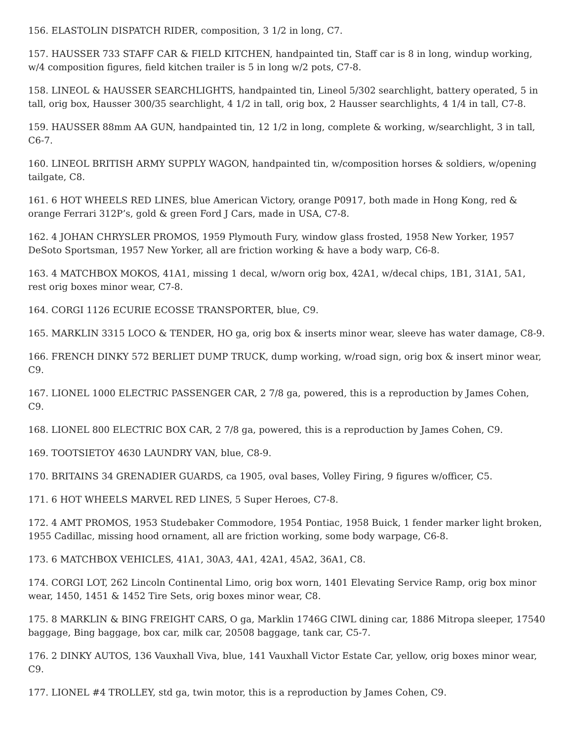156. ELASTOLIN DISPATCH RIDER, composition, 3 1/2 in long, C7.
157. HAUSSER 733 STAFF CAR & FIELD KITCHEN, handpainted tin, Staff car is 8 in long, windup working, w/4 composition figures, field kitchen trailer is 5 in long w/2 pots, C7-8.
158. LINEOL & HAUSSER SEARCHLIGHTS, handpainted tin, Lineol 5/302 searchlight, battery operated, 5 in tall, orig box, Hausser 300/35 searchlight, 4 1/2 in tall, orig box, 2 Hausser searchlights, 4 1/4 in tall, C7-8.
159. HAUSSER 88mm AA GUN, handpainted tin, 12 1/2 in long, complete & working, w/searchlight, 3 in tall, C6-7.
160. LINEOL BRITISH ARMY SUPPLY WAGON, handpainted tin, w/composition horses & soldiers, w/opening tailgate, C8.
161. 6 HOT WHEELS RED LINES, blue American Victory, orange P0917, both made in Hong Kong, red & orange Ferrari 312P’s, gold & green Ford J Cars, made in USA, C7-8.
162. 4 JOHAN CHRYSLER PROMOS, 1959 Plymouth Fury, window glass frosted, 1958 New Yorker, 1957 DeSoto Sportsman, 1957 New Yorker, all are friction working & have a body warp, C6-8.
163. 4 MATCHBOX MOKOS, 41A1, missing 1 decal, w/worn orig box, 42A1, w/decal chips, 1B1, 31A1, 5A1, rest orig boxes minor wear, C7-8.
164. CORGI 1126 ECURIE ECOSSE TRANSPORTER, blue, C9.
165. MARKLIN 3315 LOCO & TENDER, HO ga, orig box & inserts minor wear, sleeve has water damage, C8-9.
166. FRENCH DINKY 572 BERLIET DUMP TRUCK, dump working, w/road sign, orig box & insert minor wear, C9.
167. LIONEL 1000 ELECTRIC PASSENGER CAR, 2 7/8 ga, powered, this is a reproduction by James Cohen, C9.
168. LIONEL 800 ELECTRIC BOX CAR, 2 7/8 ga, powered, this is a reproduction by James Cohen, C9.
169. TOOTSIETOY 4630 LAUNDRY VAN, blue, C8-9.
170. BRITAINS 34 GRENADIER GUARDS, ca 1905, oval bases, Volley Firing, 9 figures w/officer, C5.
171. 6 HOT WHEELS MARVEL RED LINES, 5 Super Heroes, C7-8.
172. 4 AMT PROMOS, 1953 Studebaker Commodore, 1954 Pontiac, 1958 Buick, 1 fender marker light broken, 1955 Cadillac, missing hood ornament, all are friction working, some body warpage, C6-8.
173. 6 MATCHBOX VEHICLES, 41A1, 30A3, 4A1, 42A1, 45A2, 36A1, C8.
174. CORGI LOT, 262 Lincoln Continental Limo, orig box worn, 1401 Elevating Service Ramp, orig box minor wear, 1450, 1451 & 1452 Tire Sets, orig boxes minor wear, C8.
175. 8 MARKLIN & BING FREIGHT CARS, O ga, Marklin 1746G CIWL dining car, 1886 Mitropa sleeper, 17540 baggage, Bing baggage, box car, milk car, 20508 baggage, tank car, C5-7.
176. 2 DINKY AUTOS, 136 Vauxhall Viva, blue, 141 Vauxhall Victor Estate Car, yellow, orig boxes minor wear, C9.
177. LIONEL #4 TROLLEY, std ga, twin motor, this is a reproduction by James Cohen, C9.